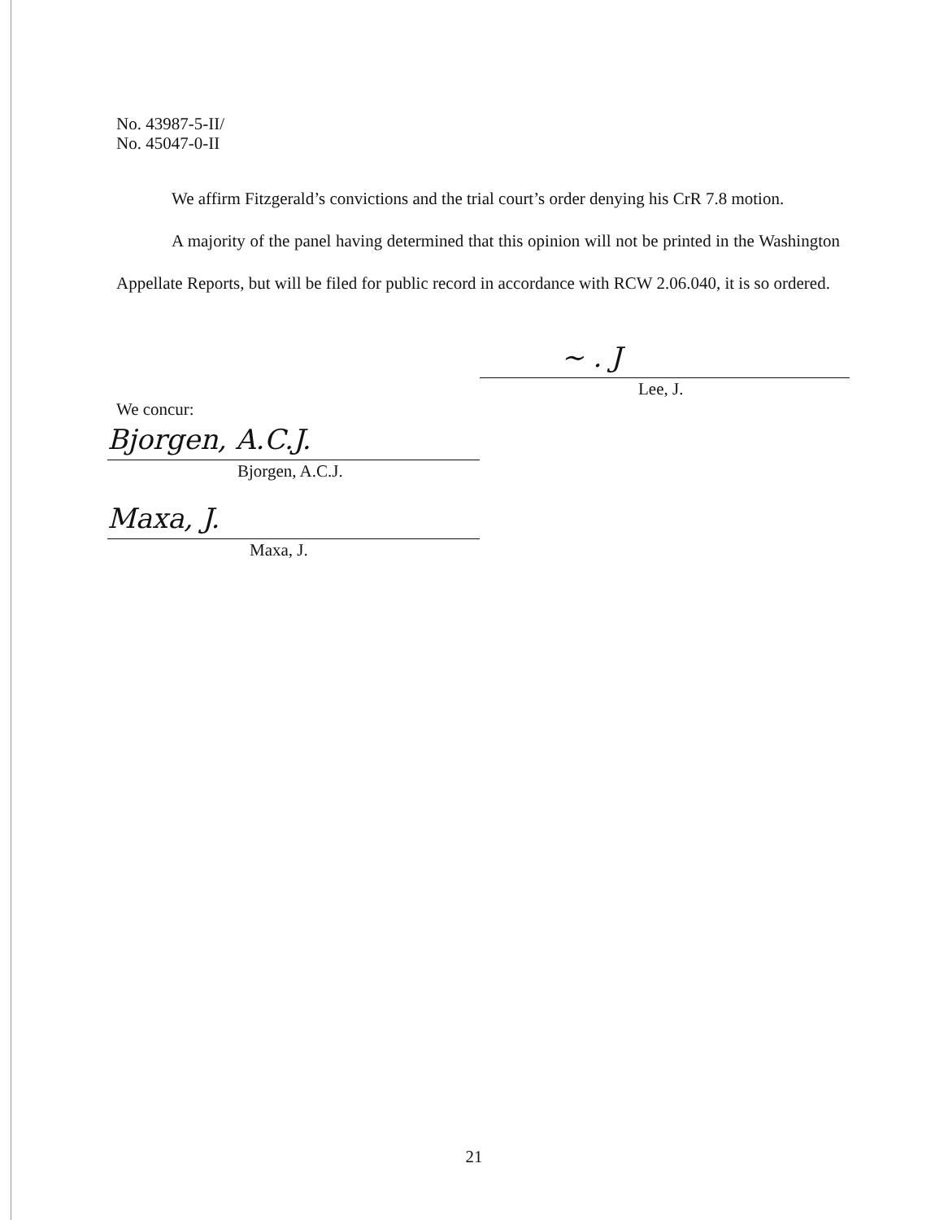No. 43987-5-II/
No. 45047-0-II
We affirm Fitzgerald’s convictions and the trial court’s order denying his CrR 7.8 motion.
A majority of the panel having determined that this opinion will not be printed in the Washington Appellate Reports, but will be filed for public record in accordance with RCW 2.06.040, it is so ordered.
~ . J
Lee, J.
We concur:
Bjorgen, A.C.J.
Bjorgen, A.C.J.
Maxa, J.
Maxa, J.
21